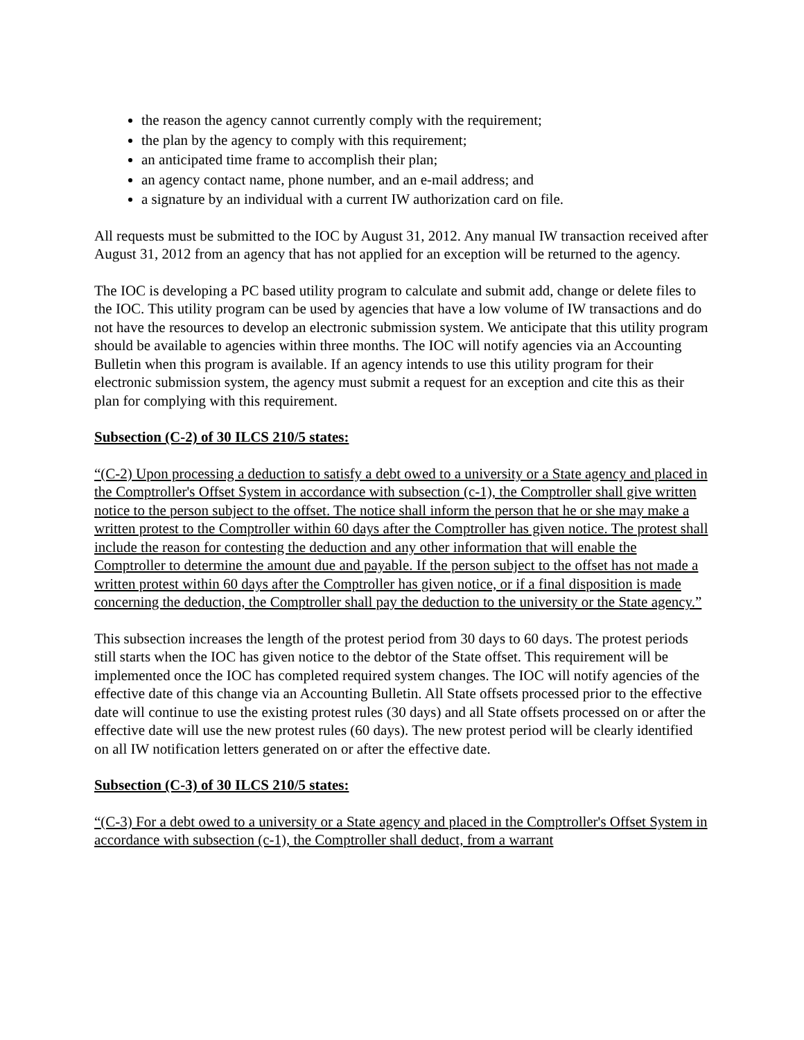the reason the agency cannot currently comply with the requirement;
the plan by the agency to comply with this requirement;
an anticipated time frame to accomplish their plan;
an agency contact name, phone number, and an e-mail address; and
a signature by an individual with a current IW authorization card on file.
All requests must be submitted to the IOC by August 31, 2012. Any manual IW transaction received after August 31, 2012 from an agency that has not applied for an exception will be returned to the agency.
The IOC is developing a PC based utility program to calculate and submit add, change or delete files to the IOC. This utility program can be used by agencies that have a low volume of IW transactions and do not have the resources to develop an electronic submission system. We anticipate that this utility program should be available to agencies within three months. The IOC will notify agencies via an Accounting Bulletin when this program is available. If an agency intends to use this utility program for their electronic submission system, the agency must submit a request for an exception and cite this as their plan for complying with this requirement.
Subsection (C-2) of 30 ILCS 210/5 states:
“(C-2) Upon processing a deduction to satisfy a debt owed to a university or a State agency and placed in the Comptroller's Offset System in accordance with subsection (c-1), the Comptroller shall give written notice to the person subject to the offset. The notice shall inform the person that he or she may make a written protest to the Comptroller within 60 days after the Comptroller has given notice. The protest shall include the reason for contesting the deduction and any other information that will enable the Comptroller to determine the amount due and payable. If the person subject to the offset has not made a written protest within 60 days after the Comptroller has given notice, or if a final disposition is made concerning the deduction, the Comptroller shall pay the deduction to the university or the State agency.”
This subsection increases the length of the protest period from 30 days to 60 days. The protest periods still starts when the IOC has given notice to the debtor of the State offset. This requirement will be implemented once the IOC has completed required system changes. The IOC will notify agencies of the effective date of this change via an Accounting Bulletin. All State offsets processed prior to the effective date will continue to use the existing protest rules (30 days) and all State offsets processed on or after the effective date will use the new protest rules (60 days). The new protest period will be clearly identified on all IW notification letters generated on or after the effective date.
Subsection (C-3) of 30 ILCS 210/5 states:
“(C-3) For a debt owed to a university or a State agency and placed in the Comptroller's Offset System in accordance with subsection (c-1), the Comptroller shall deduct, from a warrant